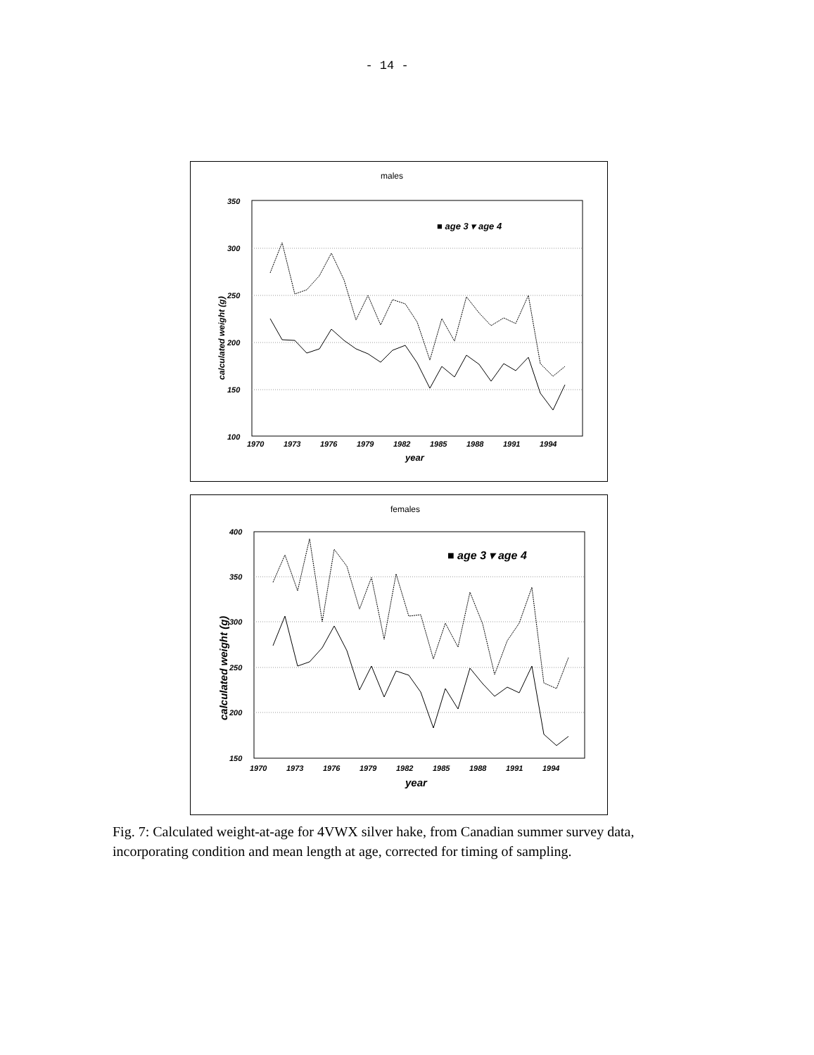- 14 -
males
350
300
250
200
150
100
1970
1973
1976
1979
1982
1985
1988
1991
1994
year
calculated weight (g)
■ age 3 ▾ age 4
females
400
350
300
250
200
150
1970
1973
1976
1979
1982
1985
1988
1991
1994
year
calculated weight (g)
■ age 3 ▾ age 4
Fig. 7: Calculated weight-at-age for 4VWX silver hake, from Canadian summer survey data, incorporating condition and mean length at age, corrected for timing of sampling.